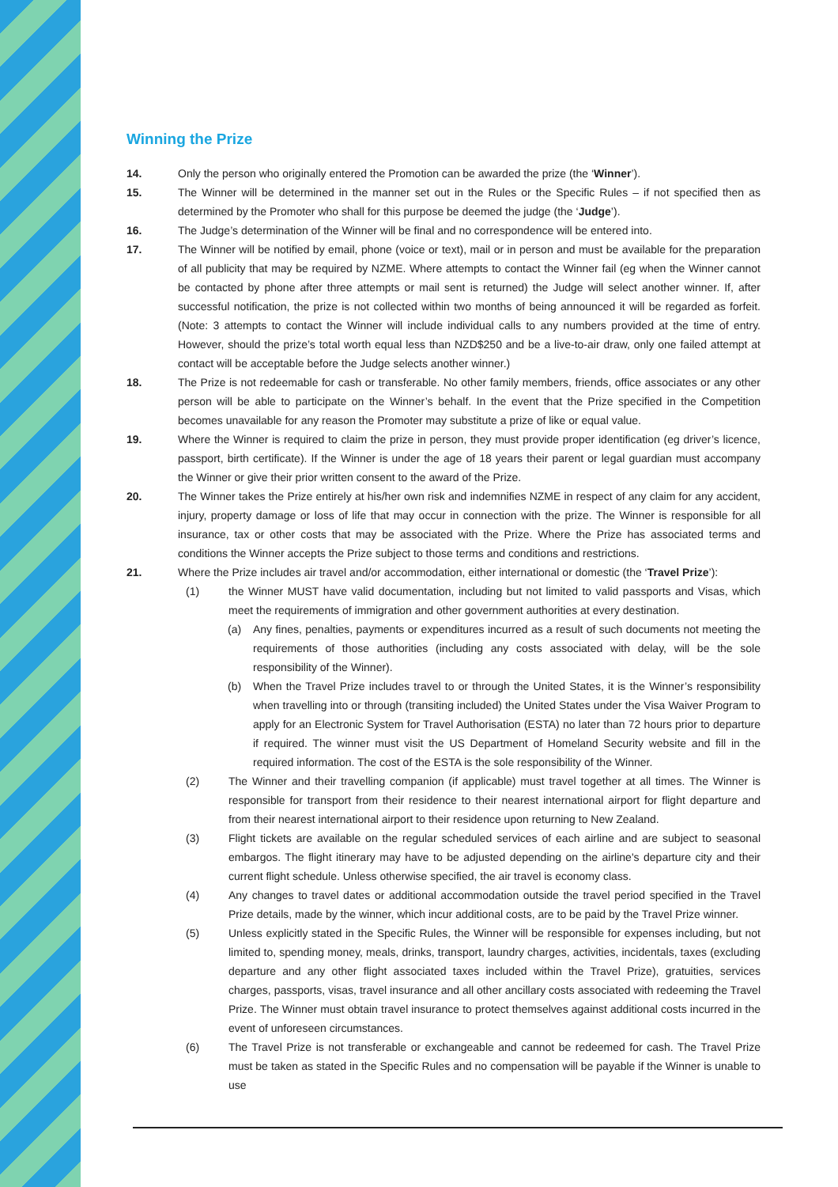Winning the Prize
14. Only the person who originally entered the Promotion can be awarded the prize (the ‘Winner’).
15. The Winner will be determined in the manner set out in the Rules or the Specific Rules – if not specified then as determined by the Promoter who shall for this purpose be deemed the judge (the ‘Judge’).
16. The Judge’s determination of the Winner will be final and no correspondence will be entered into.
17. The Winner will be notified by email, phone (voice or text), mail or in person and must be available for the preparation of all publicity that may be required by NZME. Where attempts to contact the Winner fail (eg when the Winner cannot be contacted by phone after three attempts or mail sent is returned) the Judge will select another winner. If, after successful notification, the prize is not collected within two months of being announced it will be regarded as forfeit. (Note: 3 attempts to contact the Winner will include individual calls to any numbers provided at the time of entry. However, should the prize’s total worth equal less than NZD$250 and be a live-to-air draw, only one failed attempt at contact will be acceptable before the Judge selects another winner.)
18. The Prize is not redeemable for cash or transferable. No other family members, friends, office associates or any other person will be able to participate on the Winner’s behalf. In the event that the Prize specified in the Competition becomes unavailable for any reason the Promoter may substitute a prize of like or equal value.
19. Where the Winner is required to claim the prize in person, they must provide proper identification (eg driver’s licence, passport, birth certificate). If the Winner is under the age of 18 years their parent or legal guardian must accompany the Winner or give their prior written consent to the award of the Prize.
20. The Winner takes the Prize entirely at his/her own risk and indemnifies NZME in respect of any claim for any accident, injury, property damage or loss of life that may occur in connection with the prize. The Winner is responsible for all insurance, tax or other costs that may be associated with the Prize. Where the Prize has associated terms and conditions the Winner accepts the Prize subject to those terms and conditions and restrictions.
21. Where the Prize includes air travel and/or accommodation, either international or domestic (the ‘Travel Prize’):
(1) the Winner MUST have valid documentation, including but not limited to valid passports and Visas, which meet the requirements of immigration and other government authorities at every destination.
(a) Any fines, penalties, payments or expenditures incurred as a result of such documents not meeting the requirements of those authorities (including any costs associated with delay, will be the sole responsibility of the Winner).
(b) When the Travel Prize includes travel to or through the United States, it is the Winner’s responsibility when travelling into or through (transiting included) the United States under the Visa Waiver Program to apply for an Electronic System for Travel Authorisation (ESTA) no later than 72 hours prior to departure if required. The winner must visit the US Department of Homeland Security website and fill in the required information. The cost of the ESTA is the sole responsibility of the Winner.
(2) The Winner and their travelling companion (if applicable) must travel together at all times. The Winner is responsible for transport from their residence to their nearest international airport for flight departure and from their nearest international airport to their residence upon returning to New Zealand.
(3) Flight tickets are available on the regular scheduled services of each airline and are subject to seasonal embargos. The flight itinerary may have to be adjusted depending on the airline's departure city and their current flight schedule. Unless otherwise specified, the air travel is economy class.
(4) Any changes to travel dates or additional accommodation outside the travel period specified in the Travel Prize details, made by the winner, which incur additional costs, are to be paid by the Travel Prize winner.
(5) Unless explicitly stated in the Specific Rules, the Winner will be responsible for expenses including, but not limited to, spending money, meals, drinks, transport, laundry charges, activities, incidentals, taxes (excluding departure and any other flight associated taxes included within the Travel Prize), gratuities, services charges, passports, visas, travel insurance and all other ancillary costs associated with redeeming the Travel Prize. The Winner must obtain travel insurance to protect themselves against additional costs incurred in the event of unforeseen circumstances.
(6) The Travel Prize is not transferable or exchangeable and cannot be redeemed for cash. The Travel Prize must be taken as stated in the Specific Rules and no compensation will be payable if the Winner is unable to use